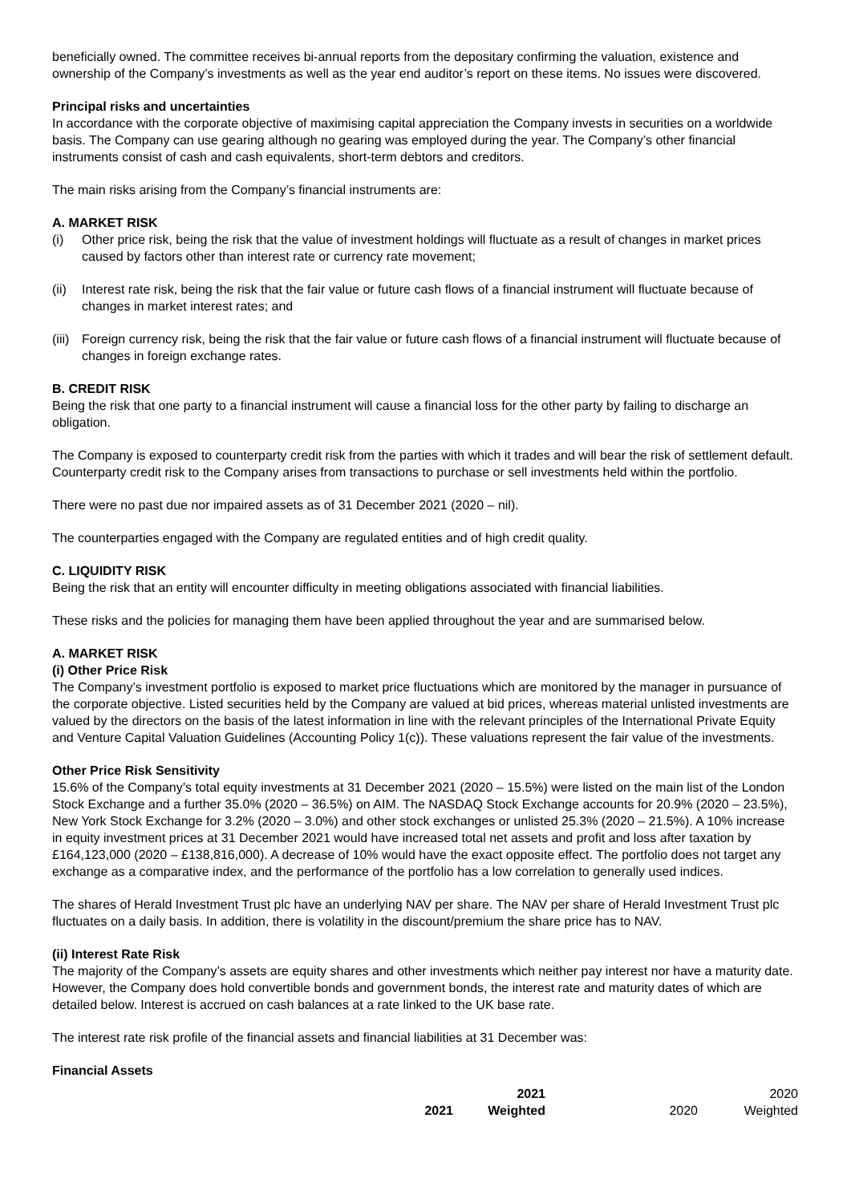beneficially owned. The committee receives bi-annual reports from the depositary confirming the valuation, existence and ownership of the Company’s investments as well as the year end auditor’s report on these items. No issues were discovered.
Principal risks and uncertainties
In accordance with the corporate objective of maximising capital appreciation the Company invests in securities on a worldwide basis. The Company can use gearing although no gearing was employed during the year. The Company’s other financial instruments consist of cash and cash equivalents, short-term debtors and creditors.
The main risks arising from the Company’s financial instruments are:
A. MARKET RISK
(i) Other price risk, being the risk that the value of investment holdings will fluctuate as a result of changes in market prices caused by factors other than interest rate or currency rate movement;
(ii) Interest rate risk, being the risk that the fair value or future cash flows of a financial instrument will fluctuate because of changes in market interest rates; and
(iii) Foreign currency risk, being the risk that the fair value or future cash flows of a financial instrument will fluctuate because of changes in foreign exchange rates.
B. CREDIT RISK
Being the risk that one party to a financial instrument will cause a financial loss for the other party by failing to discharge an obligation.
The Company is exposed to counterparty credit risk from the parties with which it trades and will bear the risk of settlement default. Counterparty credit risk to the Company arises from transactions to purchase or sell investments held within the portfolio.
There were no past due nor impaired assets as of 31 December 2021 (2020 – nil).
The counterparties engaged with the Company are regulated entities and of high credit quality.
C. LIQUIDITY RISK
Being the risk that an entity will encounter difficulty in meeting obligations associated with financial liabilities.
These risks and the policies for managing them have been applied throughout the year and are summarised below.
A. MARKET RISK
(i) Other Price Risk
The Company’s investment portfolio is exposed to market price fluctuations which are monitored by the manager in pursuance of the corporate objective. Listed securities held by the Company are valued at bid prices, whereas material unlisted investments are valued by the directors on the basis of the latest information in line with the relevant principles of the International Private Equity and Venture Capital Valuation Guidelines (Accounting Policy 1(c)). These valuations represent the fair value of the investments.
Other Price Risk Sensitivity
15.6% of the Company’s total equity investments at 31 December 2021 (2020 – 15.5%) were listed on the main list of the London Stock Exchange and a further 35.0% (2020 – 36.5%) on AIM. The NASDAQ Stock Exchange accounts for 20.9% (2020 – 23.5%), New York Stock Exchange for 3.2% (2020 – 3.0%) and other stock exchanges or unlisted 25.3% (2020 – 21.5%). A 10% increase in equity investment prices at 31 December 2021 would have increased total net assets and profit and loss after taxation by £164,123,000 (2020 – £138,816,000). A decrease of 10% would have the exact opposite effect. The portfolio does not target any exchange as a comparative index, and the performance of the portfolio has a low correlation to generally used indices.
The shares of Herald Investment Trust plc have an underlying NAV per share. The NAV per share of Herald Investment Trust plc fluctuates on a daily basis. In addition, there is volatility in the discount/premium the share price has to NAV.
(ii) Interest Rate Risk
The majority of the Company’s assets are equity shares and other investments which neither pay interest nor have a maturity date. However, the Company does hold convertible bonds and government bonds, the interest rate and maturity dates of which are detailed below. Interest is accrued on cash balances at a rate linked to the UK base rate.
The interest rate risk profile of the financial assets and financial liabilities at 31 December was:
Financial Assets
| | 2021 | | 2020 |
| --- | --- | --- | --- |
| 2021 | Weighted | 2020 | Weighted |